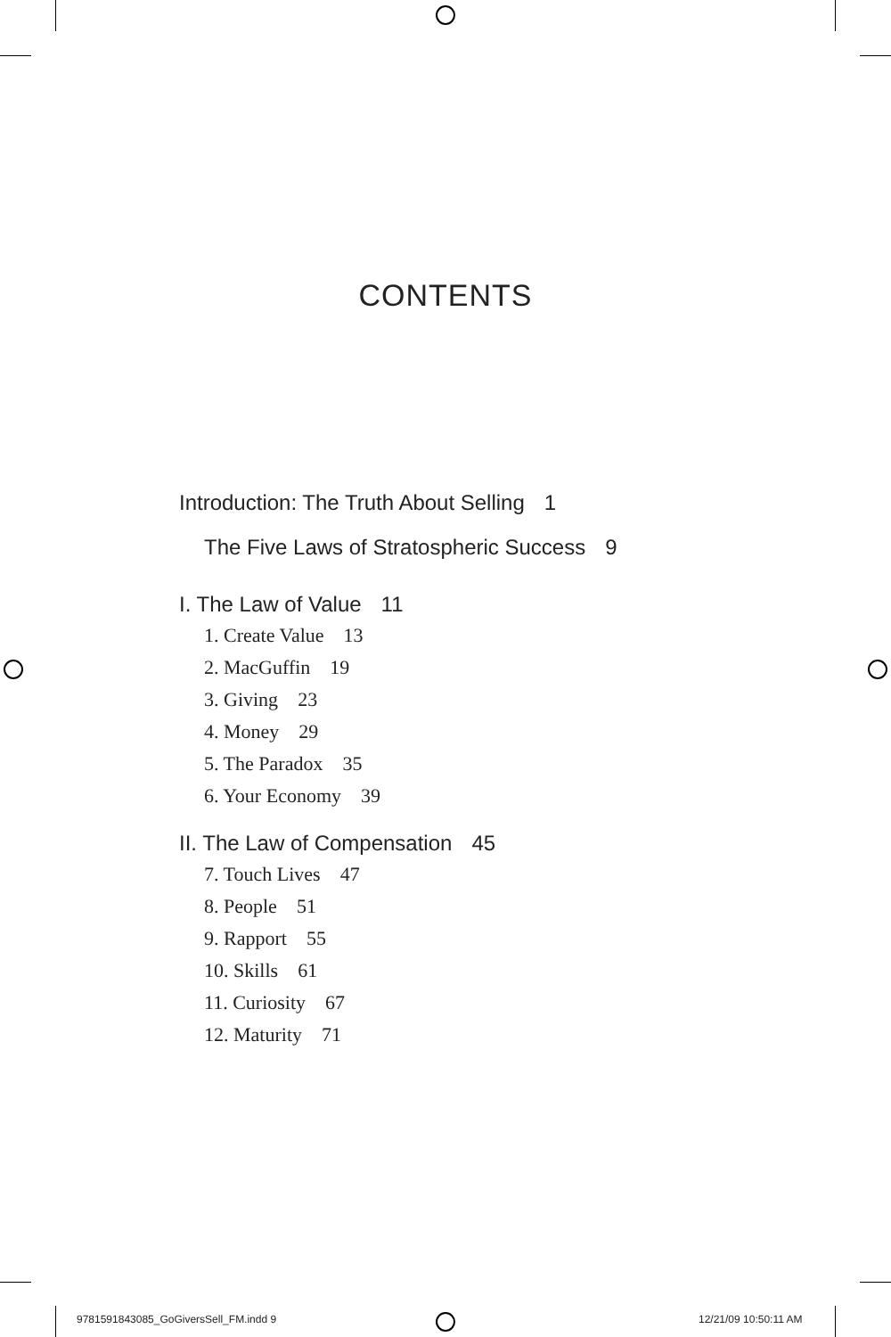CONTENTS
Introduction: The Truth About Selling 1
The Five Laws of Stratospheric Success 9
I. The Law of Value 11
1. Create Value 13
2. MacGuffin 19
3. Giving 23
4. Money 29
5. The Paradox 35
6. Your Economy 39
II. The Law of Compensation 45
7. Touch Lives 47
8. People 51
9. Rapport 55
10. Skills 61
11. Curiosity 67
12. Maturity 71
9781591843085_GoGiversSell_FM.indd 9
12/21/09 10:50:11 AM